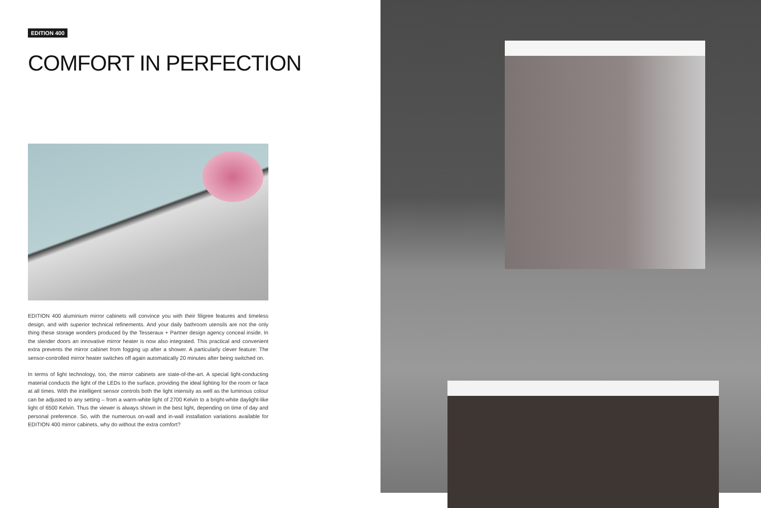EDITION 400
COMFORT IN PERFECTION
EDITION 400 aluminium mirror cabinets will convince you with their filigree features and timeless design, and with superior technical refinements. And your daily bathroom utensils are not the only thing these storage wonders produced by the Tesseraux + Partner design agency conceal inside. In the slender doors an innovative mirror heater is now also integrated. This practical and convenient extra prevents the mirror cabinet from fogging up after a shower. A particularly clever feature: The sensor-controlled mirror heater switches off again automatically 20 minutes after being switched on.
In terms of light technology, too, the mirror cabinets are state-of-the-art. A special light-conducting material conducts the light of the LEDs to the surface, providing the ideal lighting for the room or face at all times. With the intelligent sensor controls both the light intensity as well as the luminous colour can be adjusted to any setting – from a warm-white light of 2700 Kelvin to a bright-white daylight-like light of 6500 Kelvin. Thus the viewer is always shown in the best light, depending on time of day and personal preference. So, with the numerous on-wall and in-wall installation variations available for EDITION 400 mirror cabinets, why do without the extra comfort?